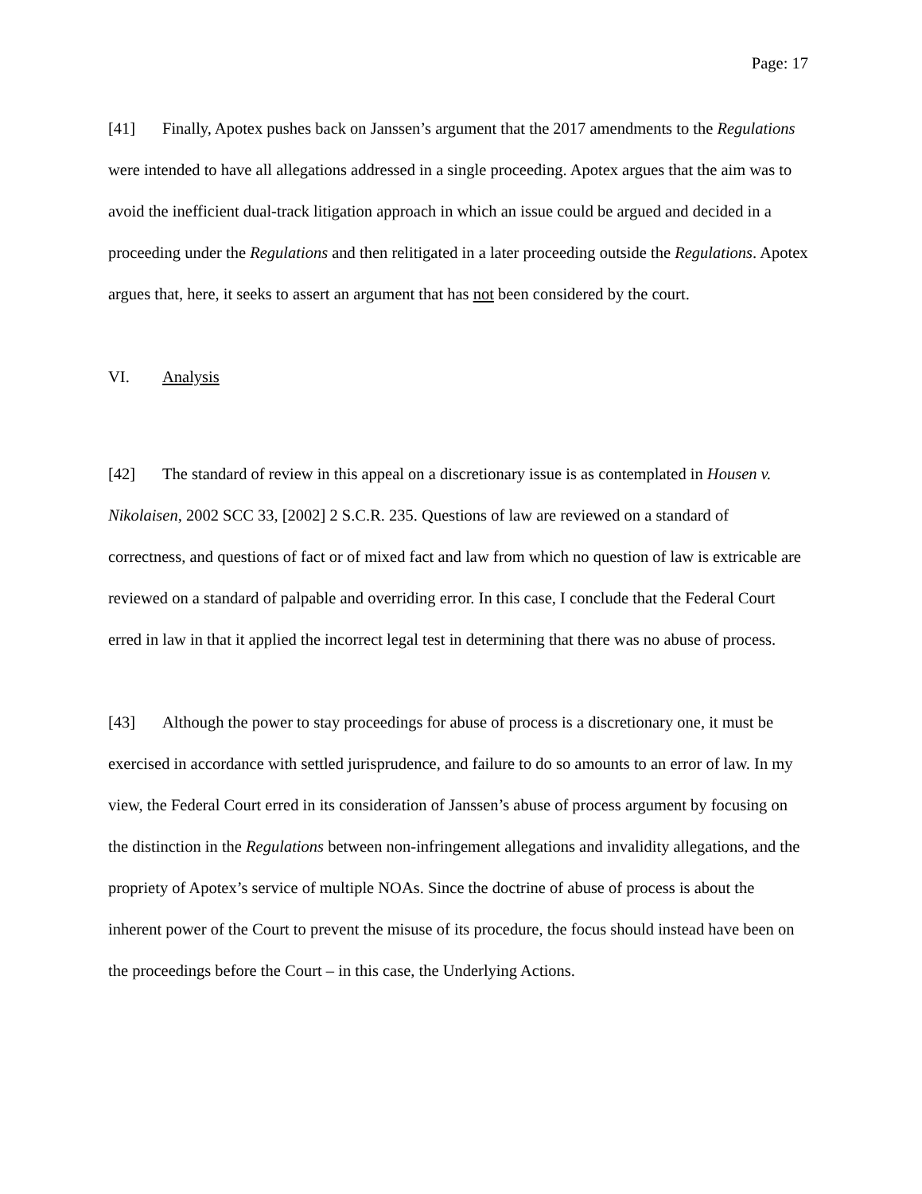Page: 17
[41] Finally, Apotex pushes back on Janssen’s argument that the 2017 amendments to the Regulations were intended to have all allegations addressed in a single proceeding. Apotex argues that the aim was to avoid the inefficient dual-track litigation approach in which an issue could be argued and decided in a proceeding under the Regulations and then relitigated in a later proceeding outside the Regulations. Apotex argues that, here, it seeks to assert an argument that has not been considered by the court.
VI. Analysis
[42] The standard of review in this appeal on a discretionary issue is as contemplated in Housen v. Nikolaisen, 2002 SCC 33, [2002] 2 S.C.R. 235. Questions of law are reviewed on a standard of correctness, and questions of fact or of mixed fact and law from which no question of law is extricable are reviewed on a standard of palpable and overriding error. In this case, I conclude that the Federal Court erred in law in that it applied the incorrect legal test in determining that there was no abuse of process.
[43] Although the power to stay proceedings for abuse of process is a discretionary one, it must be exercised in accordance with settled jurisprudence, and failure to do so amounts to an error of law. In my view, the Federal Court erred in its consideration of Janssen’s abuse of process argument by focusing on the distinction in the Regulations between non-infringement allegations and invalidity allegations, and the propriety of Apotex’s service of multiple NOAs. Since the doctrine of abuse of process is about the inherent power of the Court to prevent the misuse of its procedure, the focus should instead have been on the proceedings before the Court – in this case, the Underlying Actions.